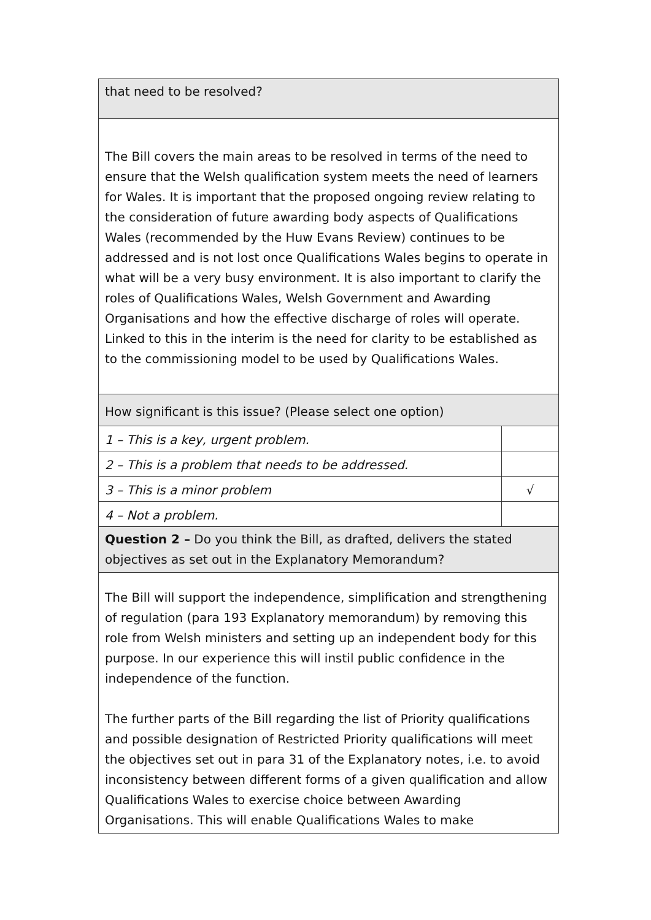| that need to be resolved? | |
| The Bill covers the main areas to be resolved in terms of the need to ensure that the Welsh qualification system meets the need of learners for Wales. It is important that the proposed ongoing review relating to the consideration of future awarding body aspects of Qualifications Wales (recommended by the Huw Evans Review) continues to be addressed and is not lost once Qualifications Wales begins to operate in what will be a very busy environment. It is also important to clarify the roles of Qualifications Wales, Welsh Government and Awarding Organisations and how the effective discharge of roles will operate. Linked to this in the interim is the need for clarity to be established as to the commissioning model to be used by Qualifications Wales. | |
| How significant is this issue? (Please select one option) | |
| 1 – This is a key, urgent problem. | |
| 2 – This is a problem that needs to be addressed. | |
| 3 – This is a minor problem | √ |
| 4 – Not a problem. | |
| Question 2 – Do you think the Bill, as drafted, delivers the stated objectives as set out in the Explanatory Memorandum? | |
| The Bill will support the independence, simplification and strengthening of regulation (para 193 Explanatory memorandum) by removing this role from Welsh ministers and setting up an independent body for this purpose. In our experience this will instil public confidence in the independence of the function. The further parts of the Bill regarding the list of Priority qualifications and possible designation of Restricted Priority qualifications will meet the objectives set out in para 31 of the Explanatory notes, i.e. to avoid inconsistency between different forms of a given qualification and allow Qualifications Wales to exercise choice between Awarding Organisations. This will enable Qualifications Wales to make | |